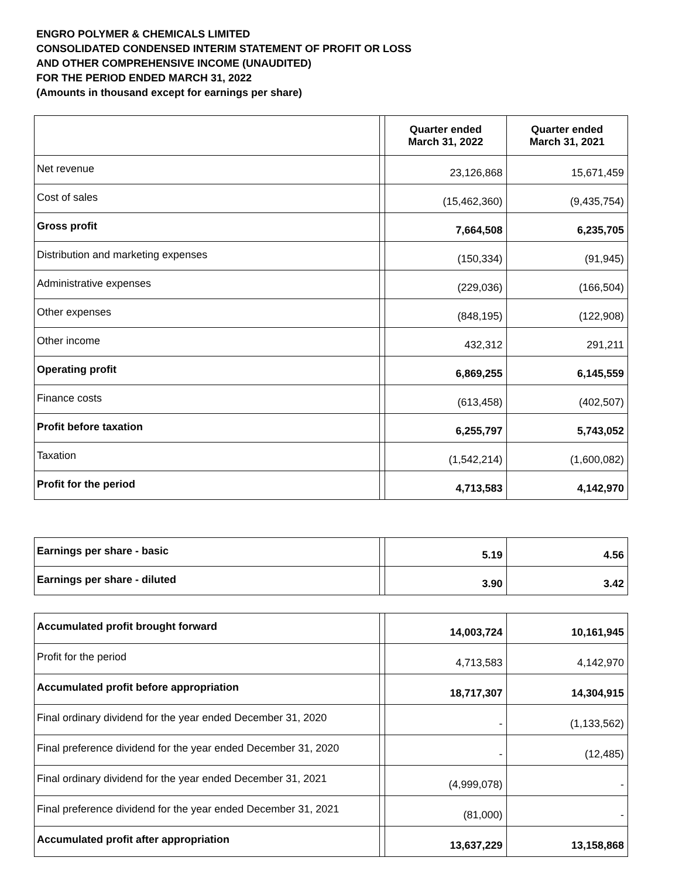ENGRO POLYMER & CHEMICALS LIMITED
CONSOLIDATED CONDENSED INTERIM STATEMENT OF PROFIT OR LOSS
AND OTHER COMPREHENSIVE INCOME (UNAUDITED)
FOR THE PERIOD ENDED MARCH 31, 2022
(Amounts in thousand except for earnings per share)
| | | Quarter ended March 31, 2022 | Quarter ended March 31, 2021 |
| Net revenue | | 23,126,868 | 15,671,459 |
| Cost of sales | | (15,462,360) | (9,435,754) |
| Gross profit | | 7,664,508 | 6,235,705 |
| Distribution and marketing expenses | | (150,334) | (91,945) |
| Administrative expenses | | (229,036) | (166,504) |
| Other expenses | | (848,195) | (122,908) |
| Other income | | 432,312 | 291,211 |
| Operating profit | | 6,869,255 | 6,145,559 |
| Finance costs | | (613,458) | (402,507) |
| Profit before taxation | | 6,255,797 | 5,743,052 |
| Taxation | | (1,542,214) | (1,600,082) |
| Profit for the period | | 4,713,583 | 4,142,970 |
| Earnings per share - basic | | 5.19 | 4.56 |
| Earnings per share - diluted | | 3.90 | 3.42 |
| Accumulated profit brought forward | | 14,003,724 | 10,161,945 |
| Profit for the period | | 4,713,583 | 4,142,970 |
| Accumulated profit before appropriation | | 18,717,307 | 14,304,915 |
| Final ordinary dividend for the year ended December 31, 2020 | | - | (1,133,562) |
| Final preference dividend for the year ended December 31, 2020 | | - | (12,485) |
| Final ordinary dividend for the year ended December 31, 2021 | | (4,999,078) | - |
| Final preference dividend for the year ended December 31, 2021 | | (81,000) | - |
| Accumulated profit after appropriation | | 13,637,229 | 13,158,868 |